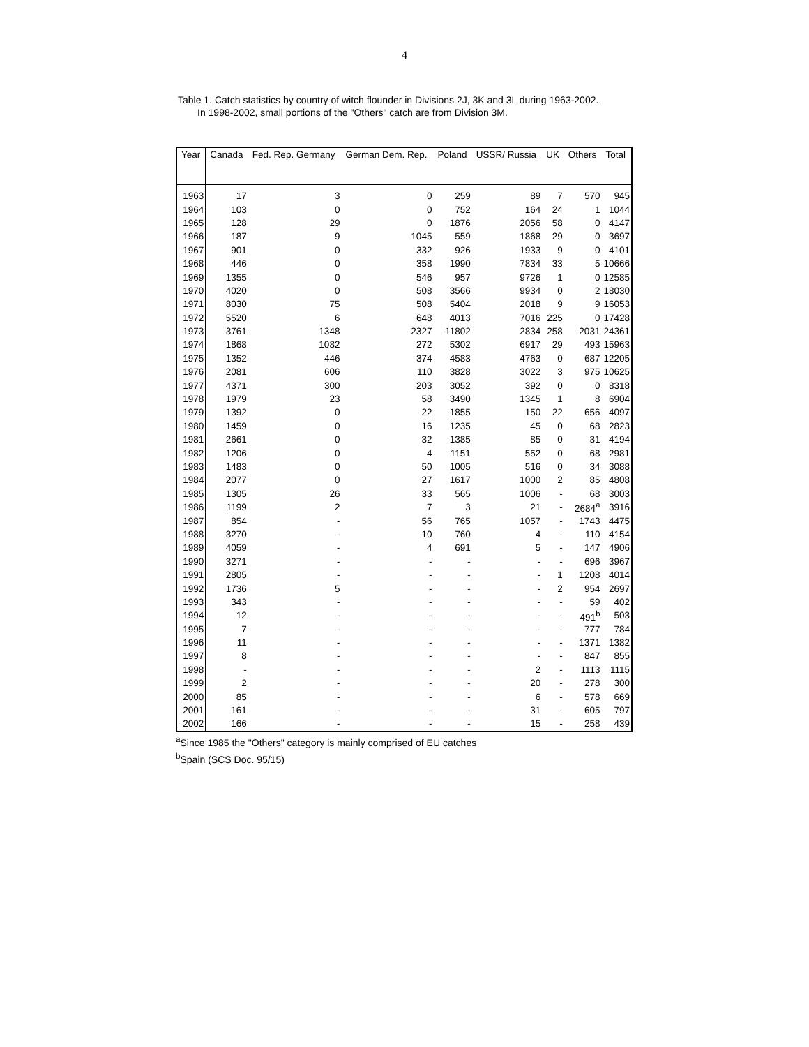4
Table 1. Catch statistics by country of witch flounder in Divisions 2J, 3K and 3L during 1963-2002.
In 1998-2002, small portions of the "Others" catch are from Division 3M.
| Year | Canada | Fed. Rep. Germany | German Dem. Rep. | Poland | USSR/ Russia | UK | Others | Total |
| --- | --- | --- | --- | --- | --- | --- | --- | --- |
| 1963 | 17 | 3 | 0 | 259 | 89 | 7 | 570 | 945 |
| 1964 | 103 | 0 | 0 | 752 | 164 | 24 | 1 | 1044 |
| 1965 | 128 | 29 | 0 | 1876 | 2056 | 58 | 0 | 4147 |
| 1966 | 187 | 9 | 1045 | 559 | 1868 | 29 | 0 | 3697 |
| 1967 | 901 | 0 | 332 | 926 | 1933 | 9 | 0 | 4101 |
| 1968 | 446 | 0 | 358 | 1990 | 7834 | 33 | 5 | 10666 |
| 1969 | 1355 | 0 | 546 | 957 | 9726 | 1 | 0 | 12585 |
| 1970 | 4020 | 0 | 508 | 3566 | 9934 | 0 | 2 | 18030 |
| 1971 | 8030 | 75 | 508 | 5404 | 2018 | 9 | 9 | 16053 |
| 1972 | 5520 | 6 | 648 | 4013 | 7016 | 225 | 0 | 17428 |
| 1973 | 3761 | 1348 | 2327 | 11802 | 2834 | 258 | 2031 | 24361 |
| 1974 | 1868 | 1082 | 272 | 5302 | 6917 | 29 | 493 | 15963 |
| 1975 | 1352 | 446 | 374 | 4583 | 4763 | 0 | 687 | 12205 |
| 1976 | 2081 | 606 | 110 | 3828 | 3022 | 3 | 975 | 10625 |
| 1977 | 4371 | 300 | 203 | 3052 | 392 | 0 | 0 | 8318 |
| 1978 | 1979 | 23 | 58 | 3490 | 1345 | 1 | 8 | 6904 |
| 1979 | 1392 | 0 | 22 | 1855 | 150 | 22 | 656 | 4097 |
| 1980 | 1459 | 0 | 16 | 1235 | 45 | 0 | 68 | 2823 |
| 1981 | 2661 | 0 | 32 | 1385 | 85 | 0 | 31 | 4194 |
| 1982 | 1206 | 0 | 4 | 1151 | 552 | 0 | 68 | 2981 |
| 1983 | 1483 | 0 | 50 | 1005 | 516 | 0 | 34 | 3088 |
| 1984 | 2077 | 0 | 27 | 1617 | 1000 | 2 | 85 | 4808 |
| 1985 | 1305 | 26 | 33 | 565 | 1006 | - | 68 | 3003 |
| 1986 | 1199 | 2 | 7 | 3 | 21 | - | 2684<sup>a</sup> | 3916 |
| 1987 | 854 | - | 56 | 765 | 1057 | - | 1743 | 4475 |
| 1988 | 3270 | - | 10 | 760 | 4 | - | 110 | 4154 |
| 1989 | 4059 | - | 4 | 691 | 5 | - | 147 | 4906 |
| 1990 | 3271 | - | - | - | - | - | 696 | 3967 |
| 1991 | 2805 | - | - | - | - | 1 | 1208 | 4014 |
| 1992 | 1736 | 5 | - | - | - | 2 | 954 | 2697 |
| 1993 | 343 | - | - | - | - | - | 59 | 402 |
| 1994 | 12 | - | - | - | - | - | 491<sup>b</sup> | 503 |
| 1995 | 7 | - | - | - | - | - | 777 | 784 |
| 1996 | 11 | - | - | - | - | - | 1371 | 1382 |
| 1997 | 8 | - | - | - | - | - | 847 | 855 |
| 1998 | - | - | - | - | 2 | - | 1113 | 1115 |
| 1999 | 2 | - | - | - | 20 | - | 278 | 300 |
| 2000 | 85 | - | - | - | 6 | - | 578 | 669 |
| 2001 | 161 | - | - | - | 31 | - | 605 | 797 |
| 2002 | 166 | - | - | - | 15 | - | 258 | 439 |
<sup>a</sup> Since 1985 the "Others" category is mainly comprised of EU catches
<sup>b</sup> Spain (SCS Doc. 95/15)